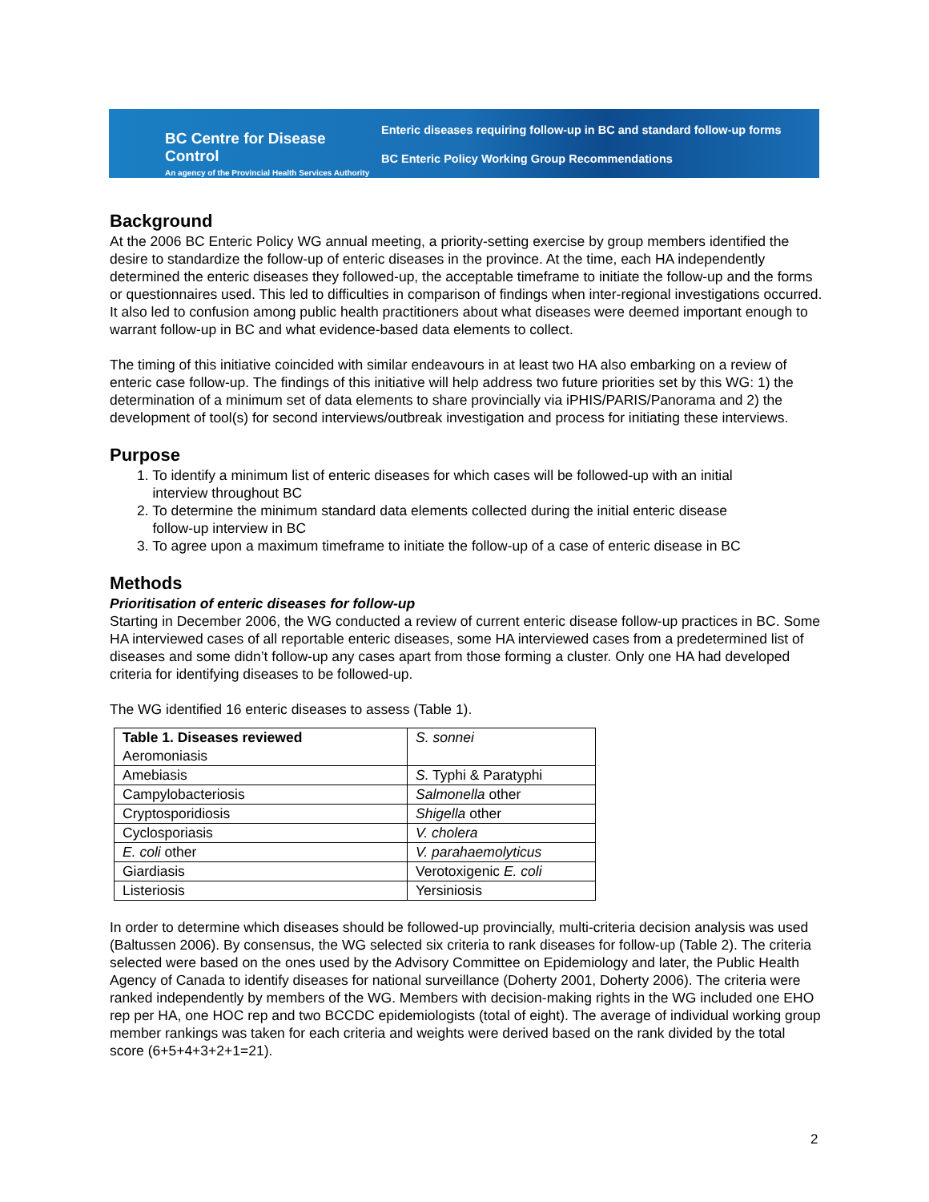BC Centre for Disease Control
An agency of the Provincial Health Services Authority
Enteric diseases requiring follow-up in BC and standard follow-up forms
BC Enteric Policy Working Group Recommendations
Background
At the 2006 BC Enteric Policy WG annual meeting, a priority-setting exercise by group members identified the desire to standardize the follow-up of enteric diseases in the province. At the time, each HA independently determined the enteric diseases they followed-up, the acceptable timeframe to initiate the follow-up and the forms or questionnaires used. This led to difficulties in comparison of findings when inter-regional investigations occurred. It also led to confusion among public health practitioners about what diseases were deemed important enough to warrant follow-up in BC and what evidence-based data elements to collect.
The timing of this initiative coincided with similar endeavours in at least two HA also embarking on a review of enteric case follow-up. The findings of this initiative will help address two future priorities set by this WG: 1) the determination of a minimum set of data elements to share provincially via iPHIS/PARIS/Panorama and 2) the development of tool(s) for second interviews/outbreak investigation and process for initiating these interviews.
Purpose
1. To identify a minimum list of enteric diseases for which cases will be followed-up with an initial
interview throughout BC
2. To determine the minimum standard data elements collected during the initial enteric disease
follow-up interview in BC
3. To agree upon a maximum timeframe to initiate the follow-up of a case of enteric disease in BC
Methods
Prioritisation of enteric diseases for follow-up
Starting in December 2006, the WG conducted a review of current enteric disease follow-up practices in BC. Some HA interviewed cases of all reportable enteric diseases, some HA interviewed cases from a predetermined list of diseases and some didn’t follow-up any cases apart from those forming a cluster. Only one HA had developed criteria for identifying diseases to be followed-up.
The WG identified 16 enteric diseases to assess (Table 1).
| Table 1. Diseases reviewed Aeromoniasis | S. sonnei |
| Amebiasis | S. Typhi & Paratyphi |
| Campylobacteriosis | Salmonella other |
| Cryptosporidiosis | Shigella other |
| Cyclosporiasis | V. cholera |
| E. coli other | V. parahaemolyticus |
| Giardiasis | Verotoxigenic E. coli |
| Listeriosis | Yersiniosis |
In order to determine which diseases should be followed-up provincially, multi-criteria decision analysis was used (Baltussen 2006). By consensus, the WG selected six criteria to rank diseases for follow-up (Table 2). The criteria selected were based on the ones used by the Advisory Committee on Epidemiology and later, the Public Health Agency of Canada to identify diseases for national surveillance (Doherty 2001, Doherty 2006). The criteria were ranked independently by members of the WG. Members with decision-making rights in the WG included one EHO rep per HA, one HOC rep and two BCCDC epidemiologists (total of eight). The average of individual working group member rankings was taken for each criteria and weights were derived based on the rank divided by the total score (6+5+4+3+2+1=21).
2